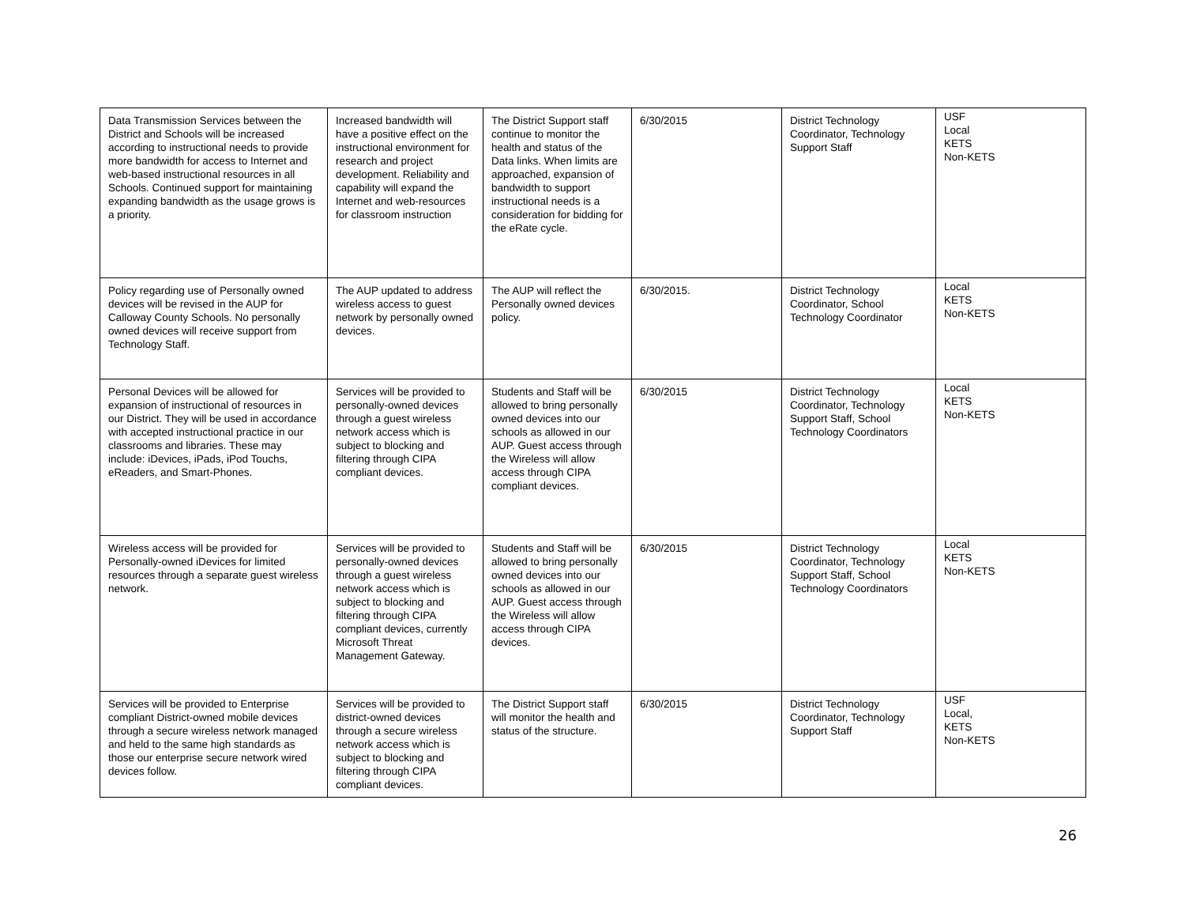| Data Transmission Services between the District and Schools will be increased according to instructional needs to provide more bandwidth for access to Internet and web-based instructional resources in all Schools. Continued support for maintaining expanding bandwidth as the usage grows is a priority. | Increased bandwidth will have a positive effect on the instructional environment for research and project development. Reliability and capability will expand the Internet and web-resources for classroom instruction | The District Support staff continue to monitor the health and status of the Data links. When limits are approached, expansion of bandwidth to support instructional needs is a consideration for bidding for the eRate cycle. | 6/30/2015 | District Technology Coordinator, Technology Support Staff | USF Local KETS Non-KETS |
| Policy regarding use of Personally owned devices will be revised in the AUP for Calloway County Schools. No personally owned devices will receive support from Technology Staff. | The AUP updated to address wireless access to guest network by personally owned devices. | The AUP will reflect the Personally owned devices policy. | 6/30/2015. | District Technology Coordinator, School Technology Coordinator | Local KETS Non-KETS |
| Personal Devices will be allowed for expansion of instructional of resources in our District. They will be used in accordance with accepted instructional practice in our classrooms and libraries. These may include: iDevices, iPads, iPod Touchs, eReaders, and Smart-Phones. | Services will be provided to personally-owned devices through a guest wireless network access which is subject to blocking and filtering through CIPA compliant devices. | Students and Staff will be allowed to bring personally owned devices into our schools as allowed in our AUP. Guest access through the Wireless will allow access through CIPA compliant devices. | 6/30/2015 | District Technology Coordinator, Technology Support Staff, School Technology Coordinators | Local KETS Non-KETS |
| Wireless access will be provided for Personally-owned iDevices for limited resources through a separate guest wireless network. | Services will be provided to personally-owned devices through a guest wireless network access which is subject to blocking and filtering through CIPA compliant devices, currently Microsoft Threat Management Gateway. | Students and Staff will be allowed to bring personally owned devices into our schools as allowed in our AUP. Guest access through the Wireless will allow access through CIPA devices. | 6/30/2015 | District Technology Coordinator, Technology Support Staff, School Technology Coordinators | Local KETS Non-KETS |
| Services will be provided to Enterprise compliant District-owned mobile devices through a secure wireless network managed and held to the same high standards as those our enterprise secure network wired devices follow. | Services will be provided to district-owned devices through a secure wireless network access which is subject to blocking and filtering through CIPA compliant devices. | The District Support staff will monitor the health and status of the structure. | 6/30/2015 | District Technology Coordinator, Technology Support Staff | USF Local, KETS Non-KETS |
26